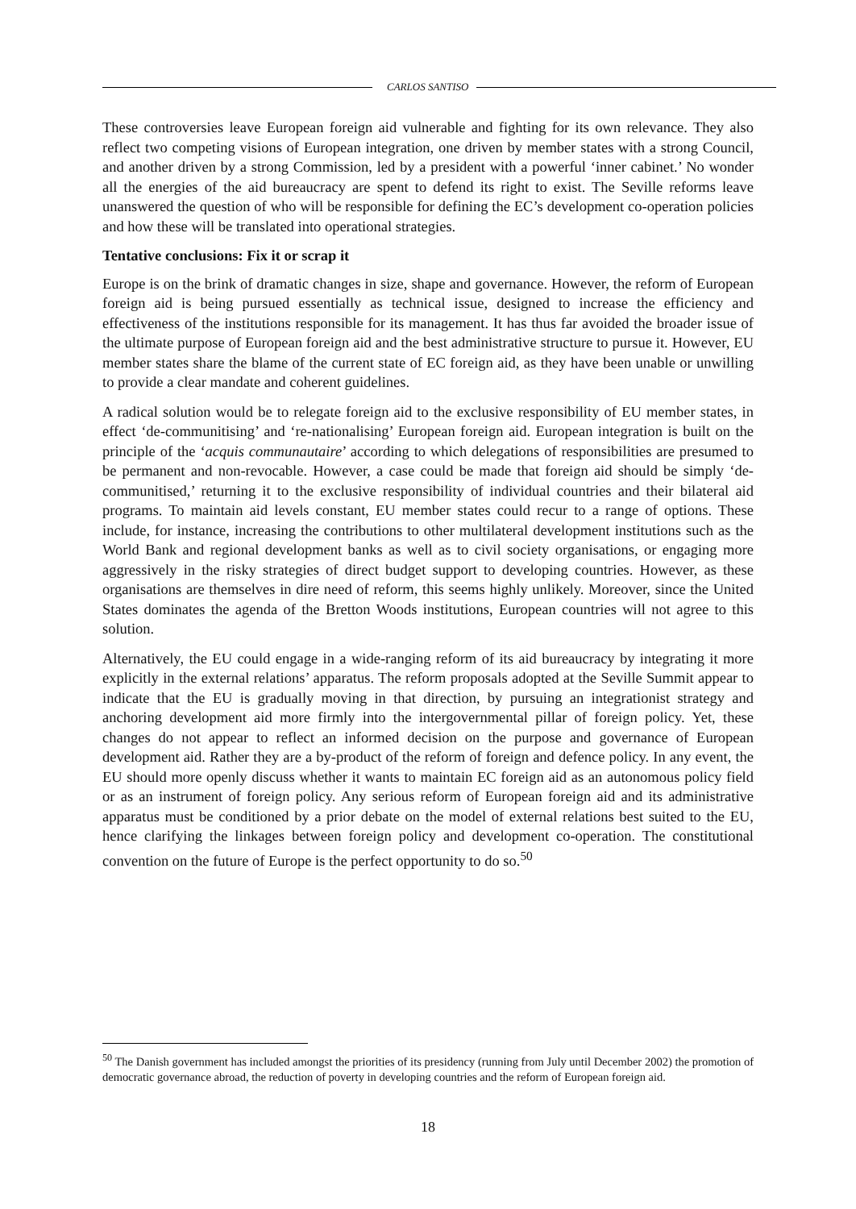CARLOS SANTISO
These controversies leave European foreign aid vulnerable and fighting for its own relevance. They also reflect two competing visions of European integration, one driven by member states with a strong Council, and another driven by a strong Commission, led by a president with a powerful ‘inner cabinet.’ No wonder all the energies of the aid bureaucracy are spent to defend its right to exist. The Seville reforms leave unanswered the question of who will be responsible for defining the EC’s development co-operation policies and how these will be translated into operational strategies.
Tentative conclusions: Fix it or scrap it
Europe is on the brink of dramatic changes in size, shape and governance. However, the reform of European foreign aid is being pursued essentially as technical issue, designed to increase the efficiency and effectiveness of the institutions responsible for its management. It has thus far avoided the broader issue of the ultimate purpose of European foreign aid and the best administrative structure to pursue it. However, EU member states share the blame of the current state of EC foreign aid, as they have been unable or unwilling to provide a clear mandate and coherent guidelines.
A radical solution would be to relegate foreign aid to the exclusive responsibility of EU member states, in effect ‘de-communitising’ and ‘re-nationalising’ European foreign aid. European integration is built on the principle of the ‘acquis communautaire’ according to which delegations of responsibilities are presumed to be permanent and non-revocable. However, a case could be made that foreign aid should be simply ‘de-communitised,’ returning it to the exclusive responsibility of individual countries and their bilateral aid programs. To maintain aid levels constant, EU member states could recur to a range of options. These include, for instance, increasing the contributions to other multilateral development institutions such as the World Bank and regional development banks as well as to civil society organisations, or engaging more aggressively in the risky strategies of direct budget support to developing countries. However, as these organisations are themselves in dire need of reform, this seems highly unlikely. Moreover, since the United States dominates the agenda of the Bretton Woods institutions, European countries will not agree to this solution.
Alternatively, the EU could engage in a wide-ranging reform of its aid bureaucracy by integrating it more explicitly in the external relations’ apparatus. The reform proposals adopted at the Seville Summit appear to indicate that the EU is gradually moving in that direction, by pursuing an integrationist strategy and anchoring development aid more firmly into the intergovernmental pillar of foreign policy. Yet, these changes do not appear to reflect an informed decision on the purpose and governance of European development aid. Rather they are a by-product of the reform of foreign and defence policy. In any event, the EU should more openly discuss whether it wants to maintain EC foreign aid as an autonomous policy field or as an instrument of foreign policy. Any serious reform of European foreign aid and its administrative apparatus must be conditioned by a prior debate on the model of external relations best suited to the EU, hence clarifying the linkages between foreign policy and development co-operation. The constitutional convention on the future of Europe is the perfect opportunity to do so.<sup>50</sup>
<sup>50</sup> The Danish government has included amongst the priorities of its presidency (running from July until December 2002) the promotion of democratic governance abroad, the reduction of poverty in developing countries and the reform of European foreign aid.
18